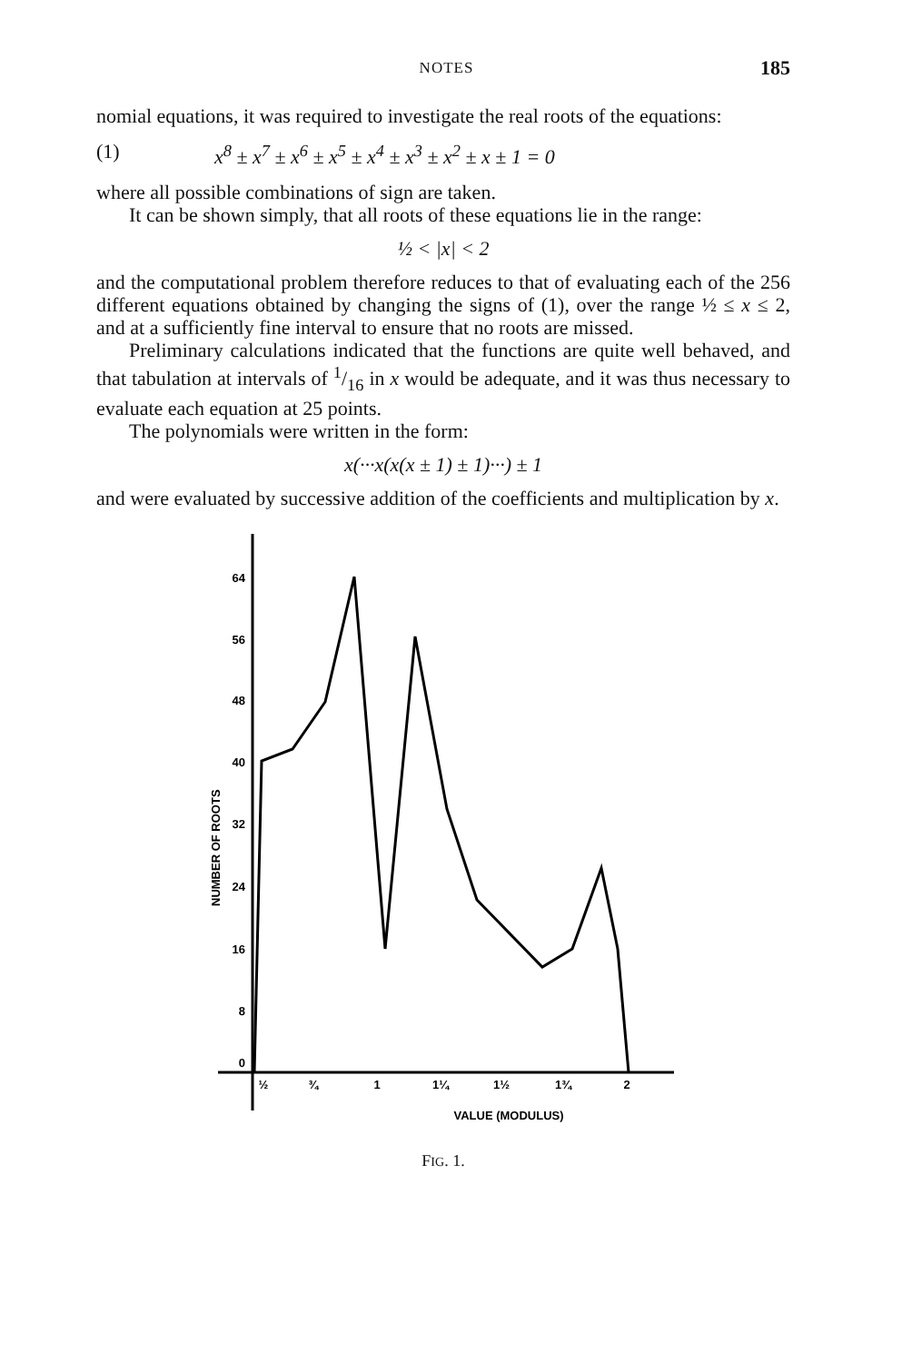NOTES 185
nomial equations, it was required to investigate the real roots of the equations:
(1) x<sup>8</sup> ± x<sup>7</sup> ± x<sup>6</sup> ± x<sup>5</sup> ± x<sup>4</sup> ± x<sup>3</sup> ± x<sup>2</sup> ± x ± 1 = 0
where all possible combinations of sign are taken.
It can be shown simply, that all roots of these equations lie in the range:
½ < |x| < 2
and the computational problem therefore reduces to that of evaluating each of the 256 different equations obtained by changing the signs of (1), over the range ½ ≤ x ≤ 2, and at a sufficiently fine interval to ensure that no roots are missed.
Preliminary calculations indicated that the functions are quite well behaved, and that tabulation at intervals of 1/16 in x would be adequate, and it was thus necessary to evaluate each equation at 25 points.
The polynomials were written in the form:
x(···x(x(x ± 1) ± 1)···) ± 1
and were evaluated by successive addition of the coefficients and multiplication by x.
64
56
48
40
32
24
16
8
0
½
¾
1
1¼
1½
1¾
2
VALUE (MODULUS)
NUMBER OF ROOTS
FIG. 1.